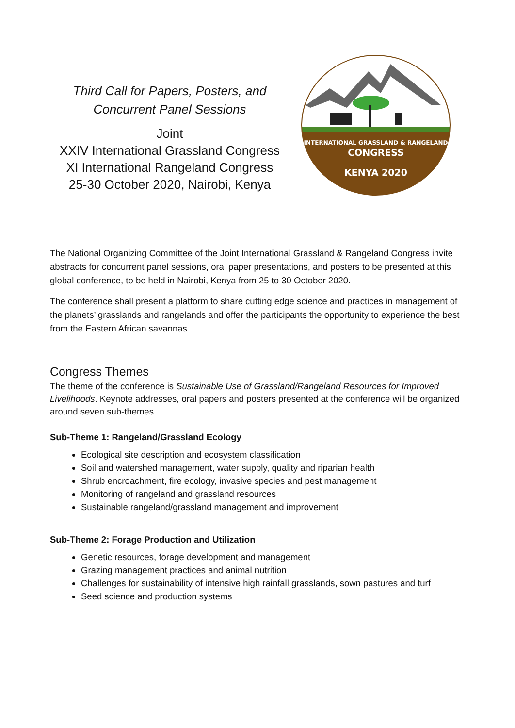Third Call for Papers, Posters, and
Concurrent Panel Sessions
Joint
XXIV International Grassland Congress
XI International Rangeland Congress
25-30 October 2020, Nairobi, Kenya
INTERNATIONAL GRASSLAND & RANGELAND
CONGRESS
KENYA 2020
The National Organizing Committee of the Joint International Grassland & Rangeland Congress invite abstracts for concurrent panel sessions, oral paper presentations, and posters to be presented at this global conference, to be held in Nairobi, Kenya from 25 to 30 October 2020.
The conference shall present a platform to share cutting edge science and practices in management of the planets’ grasslands and rangelands and offer the participants the opportunity to experience the best from the Eastern African savannas.
Congress Themes
The theme of the conference is Sustainable Use of Grassland/Rangeland Resources for Improved Livelihoods. Keynote addresses, oral papers and posters presented at the conference will be organized around seven sub-themes.
Sub-Theme 1: Rangeland/Grassland Ecology
Ecological site description and ecosystem classification
Soil and watershed management, water supply, quality and riparian health
Shrub encroachment, fire ecology, invasive species and pest management
Monitoring of rangeland and grassland resources
Sustainable rangeland/grassland management and improvement
Sub-Theme 2: Forage Production and Utilization
Genetic resources, forage development and management
Grazing management practices and animal nutrition
Challenges for sustainability of intensive high rainfall grasslands, sown pastures and turf
Seed science and production systems